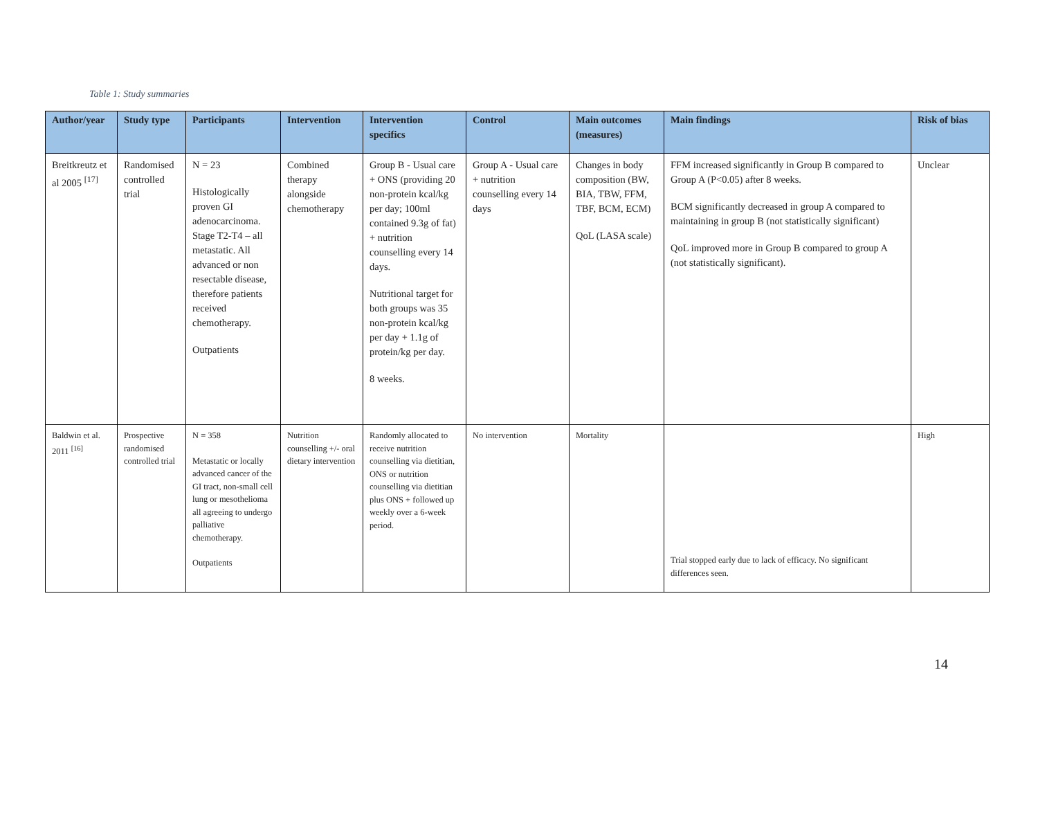Table 1: Study summaries
| Author/year | Study type | Participants | Intervention | Intervention specifics | Control | Main outcomes (measures) | Main findings | Risk of bias |
| --- | --- | --- | --- | --- | --- | --- | --- | --- |
| Breitkreutz et al 2005 <sup>[17]</sup> | Randomised controlled trial | N = 23 Histologically proven GI adenocarcinoma. Stage T2-T4 – all metastatic. All advanced or non resectable disease, therefore patients received chemotherapy. Outpatients | Combined therapy alongside chemotherapy | Group B - Usual care + ONS (providing 20 non-protein kcal/kg per day; 100ml contained 9.3g of fat) + nutrition counselling every 14 days. Nutritional target for both groups was 35 non-protein kcal/kg per day + 1.1g of protein/kg per day. 8 weeks. | Group A - Usual care + nutrition counselling every 14 days | Changes in body composition (BW, BIA, TBW, FFM, TBF, BCM, ECM) QoL (LASA scale) | FFM increased significantly in Group B compared to Group A (P<0.05) after 8 weeks. BCM significantly decreased in group A compared to maintaining in group B (not statistically significant) QoL improved more in Group B compared to group A (not statistically significant). | Unclear |
| Baldwin et al. 2011 <sup>[16]</sup> | Prospective randomised controlled trial | N = 358 Metastatic or locally advanced cancer of the GI tract, non-small cell lung or mesothelioma all agreeing to undergo palliative chemotherapy. Outpatients | Nutrition counselling +/- oral dietary intervention | Randomly allocated to receive nutrition counselling via dietitian, ONS or nutrition counselling via dietitian plus ONS + followed up weekly over a 6-week period. | No intervention | Mortality | Trial stopped early due to lack of efficacy. No significant differences seen. | High |
14